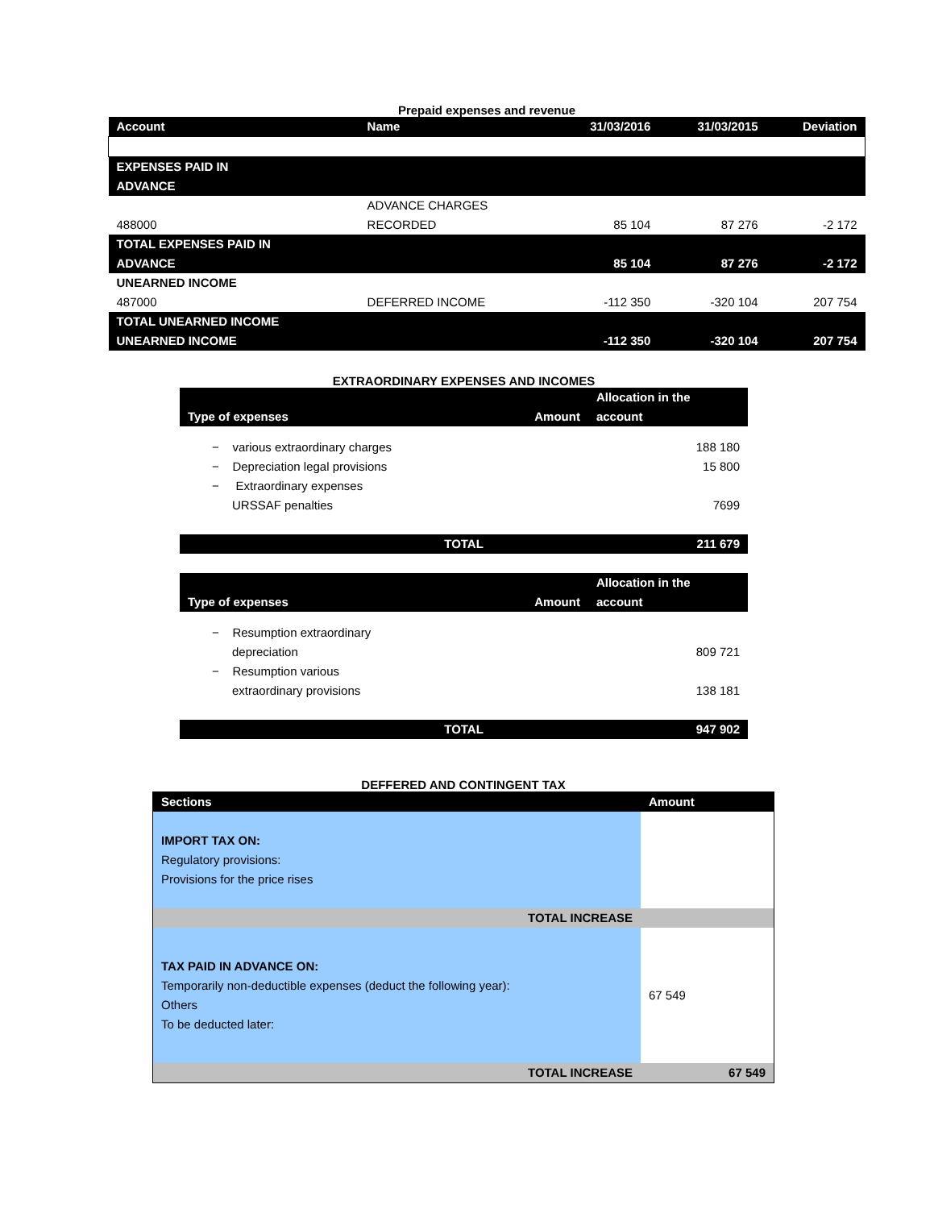Prepaid expenses and revenue
| Account | Name | 31/03/2016 | 31/03/2015 | Deviation |
| --- | --- | --- | --- | --- |
| EXPENSES PAID IN ADVANCE | | | | |
| 488000 | ADVANCE CHARGES RECORDED | 85 104 | 87 276 | -2 172 |
| TOTAL EXPENSES PAID IN ADVANCE | | 85 104 | 87 276 | -2 172 |
| UNEARNED INCOME 487000 | DEFERRED INCOME | -112 350 | -320 104 | 207 754 |
| TOTAL UNEARNED INCOME UNEARNED INCOME | | -112 350 | -320 104 | 207 754 |
EXTRAORDINARY EXPENSES AND INCOMES
| Type of expenses | Amount | Allocation in the account |
| --- | --- | --- |
| − various extraordinary charges | | 188 180 |
| − Depreciation legal provisions | | 15 800 |
| − Extraordinary expenses URSSAF penalties | | 7699 |
| TOTAL | | 211 679 |
| Type of expenses | Amount | Allocation in the account |
| − Resumption extraordinary depreciation | | 809 721 |
| − Resumption various extraordinary provisions | | 138 181 |
| TOTAL | | 947 902 |
DEFFERED AND CONTINGENT TAX
| Sections | Amount |
| --- | --- |
| IMPORT TAX ON: Regulatory provisions: Provisions for the price rises | |
| TOTAL INCREASE | |
| TAX PAID IN ADVANCE ON: Temporarily non-deductible expenses (deduct the following year): Others To be deducted later: | 67 549 |
| TOTAL INCREASE | 67 549 |